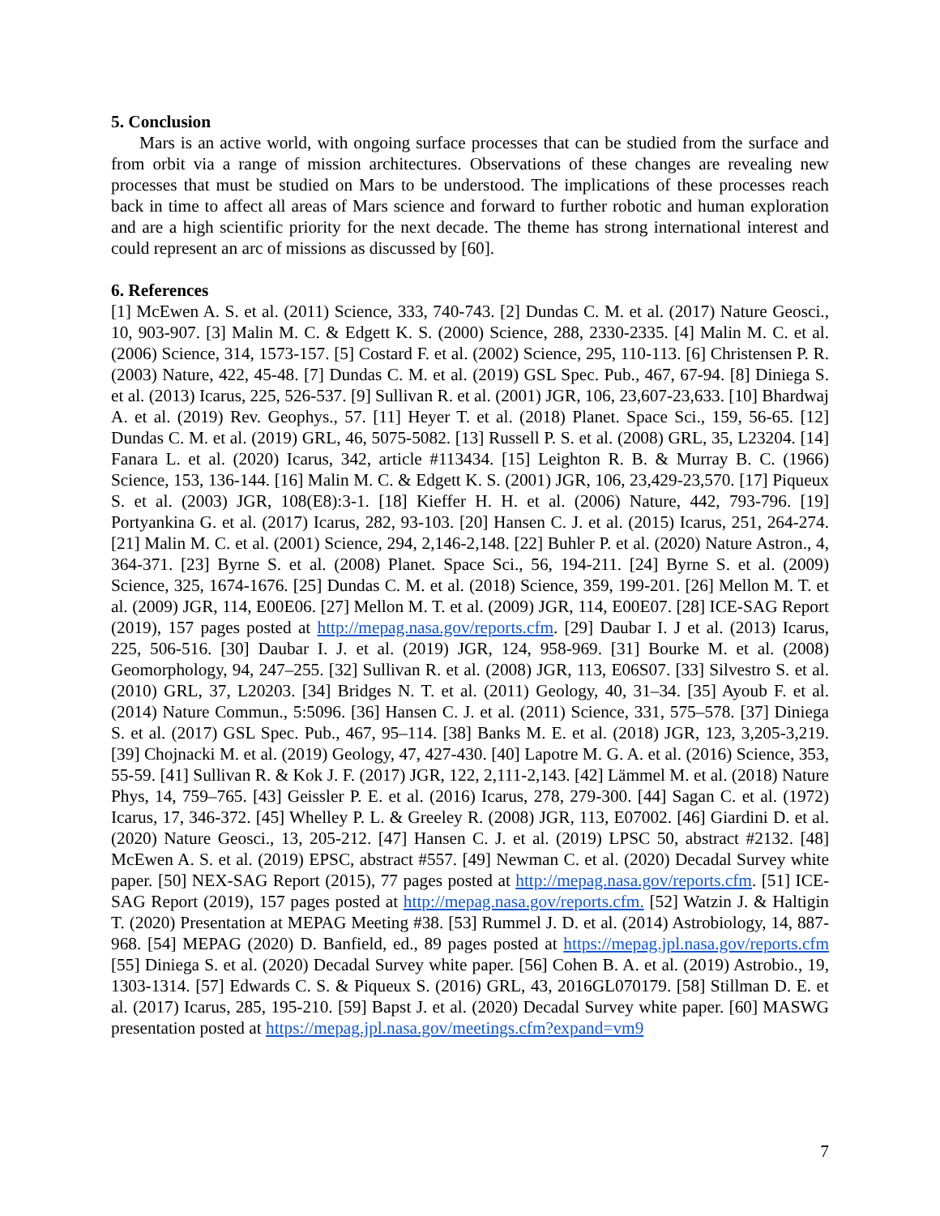5. Conclusion
Mars is an active world, with ongoing surface processes that can be studied from the surface and from orbit via a range of mission architectures. Observations of these changes are revealing new processes that must be studied on Mars to be understood. The implications of these processes reach back in time to affect all areas of Mars science and forward to further robotic and human exploration and are a high scientific priority for the next decade. The theme has strong international interest and could represent an arc of missions as discussed by [60].
6. References
[1] McEwen A. S. et al. (2011) Science, 333, 740-743. [2] Dundas C. M. et al. (2017) Nature Geosci., 10, 903-907. [3] Malin M. C. & Edgett K. S. (2000) Science, 288, 2330-2335. [4] Malin M. C. et al. (2006) Science, 314, 1573-157. [5] Costard F. et al. (2002) Science, 295, 110-113. [6] Christensen P. R. (2003) Nature, 422, 45-48. [7] Dundas C. M. et al. (2019) GSL Spec. Pub., 467, 67-94. [8] Diniega S. et al. (2013) Icarus, 225, 526-537. [9] Sullivan R. et al. (2001) JGR, 106, 23,607-23,633. [10] Bhardwaj A. et al. (2019) Rev. Geophys., 57. [11] Heyer T. et al. (2018) Planet. Space Sci., 159, 56-65. [12] Dundas C. M. et al. (2019) GRL, 46, 5075-5082. [13] Russell P. S. et al. (2008) GRL, 35, L23204. [14] Fanara L. et al. (2020) Icarus, 342, article #113434. [15] Leighton R. B. & Murray B. C. (1966) Science, 153, 136-144. [16] Malin M. C. & Edgett K. S. (2001) JGR, 106, 23,429-23,570. [17] Piqueux S. et al. (2003) JGR, 108(E8):3-1. [18] Kieffer H. H. et al. (2006) Nature, 442, 793-796. [19] Portyankina G. et al. (2017) Icarus, 282, 93-103. [20] Hansen C. J. et al. (2015) Icarus, 251, 264-274. [21] Malin M. C. et al. (2001) Science, 294, 2,146-2,148. [22] Buhler P. et al. (2020) Nature Astron., 4, 364-371. [23] Byrne S. et al. (2008) Planet. Space Sci., 56, 194-211. [24] Byrne S. et al. (2009) Science, 325, 1674-1676. [25] Dundas C. M. et al. (2018) Science, 359, 199-201. [26] Mellon M. T. et al. (2009) JGR, 114, E00E06. [27] Mellon M. T. et al. (2009) JGR, 114, E00E07. [28] ICE-SAG Report (2019), 157 pages posted at http://mepag.nasa.gov/reports.cfm. [29] Daubar I. J et al. (2013) Icarus, 225, 506-516. [30] Daubar I. J. et al. (2019) JGR, 124, 958-969. [31] Bourke M. et al. (2008) Geomorphology, 94, 247–255. [32] Sullivan R. et al. (2008) JGR, 113, E06S07. [33] Silvestro S. et al. (2010) GRL, 37, L20203. [34] Bridges N. T. et al. (2011) Geology, 40, 31–34. [35] Ayoub F. et al. (2014) Nature Commun., 5:5096. [36] Hansen C. J. et al. (2011) Science, 331, 575–578. [37] Diniega S. et al. (2017) GSL Spec. Pub., 467, 95–114. [38] Banks M. E. et al. (2018) JGR, 123, 3,205-3,219. [39] Chojnacki M. et al. (2019) Geology, 47, 427-430. [40] Lapotre M. G. A. et al. (2016) Science, 353, 55-59. [41] Sullivan R. & Kok J. F. (2017) JGR, 122, 2,111-2,143. [42] Lämmel M. et al. (2018) Nature Phys, 14, 759–765. [43] Geissler P. E. et al. (2016) Icarus, 278, 279-300. [44] Sagan C. et al. (1972) Icarus, 17, 346-372. [45] Whelley P. L. & Greeley R. (2008) JGR, 113, E07002. [46] Giardini D. et al. (2020) Nature Geosci., 13, 205-212. [47] Hansen C. J. et al. (2019) LPSC 50, abstract #2132. [48] McEwen A. S. et al. (2019) EPSC, abstract #557. [49] Newman C. et al. (2020) Decadal Survey white paper. [50] NEX-SAG Report (2015), 77 pages posted at http://mepag.nasa.gov/reports.cfm. [51] ICE-SAG Report (2019), 157 pages posted at http://mepag.nasa.gov/reports.cfm. [52] Watzin J. & Haltigin T. (2020) Presentation at MEPAG Meeting #38. [53] Rummel J. D. et al. (2014) Astrobiology, 14, 887-968. [54] MEPAG (2020) D. Banfield, ed., 89 pages posted at https://mepag.jpl.nasa.gov/reports.cfm [55] Diniega S. et al. (2020) Decadal Survey white paper. [56] Cohen B. A. et al. (2019) Astrobio., 19, 1303-1314. [57] Edwards C. S. & Piqueux S. (2016) GRL, 43, 2016GL070179. [58] Stillman D. E. et al. (2017) Icarus, 285, 195-210. [59] Bapst J. et al. (2020) Decadal Survey white paper. [60] MASWG presentation posted at https://mepag.jpl.nasa.gov/meetings.cfm?expand=vm9
7